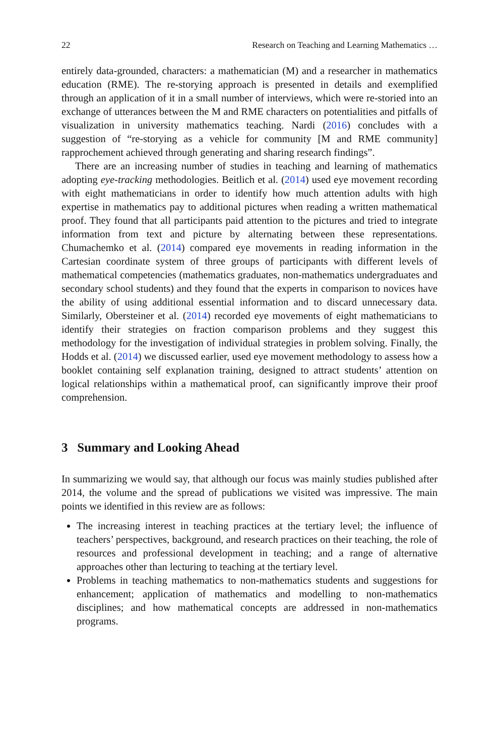22 Research on Teaching and Learning Mathematics …
entirely data-grounded, characters: a mathematician (M) and a researcher in mathematics education (RME). The re-storying approach is presented in details and exemplified through an application of it in a small number of interviews, which were re-storied into an exchange of utterances between the M and RME characters on potentialities and pitfalls of visualization in university mathematics teaching. Nardi (2016) concludes with a suggestion of “re-storying as a vehicle for community [M and RME community] rapprochement achieved through generating and sharing research findings”.
There are an increasing number of studies in teaching and learning of mathematics adopting eye-tracking methodologies. Beitlich et al. (2014) used eye movement recording with eight mathematicians in order to identify how much attention adults with high expertise in mathematics pay to additional pictures when reading a written mathematical proof. They found that all participants paid attention to the pictures and tried to integrate information from text and picture by alternating between these representations. Chumachemko et al. (2014) compared eye movements in reading information in the Cartesian coordinate system of three groups of participants with different levels of mathematical competencies (mathematics graduates, non-mathematics undergraduates and secondary school students) and they found that the experts in comparison to novices have the ability of using additional essential information and to discard unnecessary data. Similarly, Obersteiner et al. (2014) recorded eye movements of eight mathematicians to identify their strategies on fraction comparison problems and they suggest this methodology for the investigation of individual strategies in problem solving. Finally, the Hodds et al. (2014) we discussed earlier, used eye movement methodology to assess how a booklet containing self explanation training, designed to attract students’ attention on logical relationships within a mathematical proof, can significantly improve their proof comprehension.
3 Summary and Looking Ahead
In summarizing we would say, that although our focus was mainly studies published after 2014, the volume and the spread of publications we visited was impressive. The main points we identified in this review are as follows:
The increasing interest in teaching practices at the tertiary level; the influence of teachers’ perspectives, background, and research practices on their teaching, the role of resources and professional development in teaching; and a range of alternative approaches other than lecturing to teaching at the tertiary level.
Problems in teaching mathematics to non-mathematics students and suggestions for enhancement; application of mathematics and modelling to non-mathematics disciplines; and how mathematical concepts are addressed in non-mathematics programs.